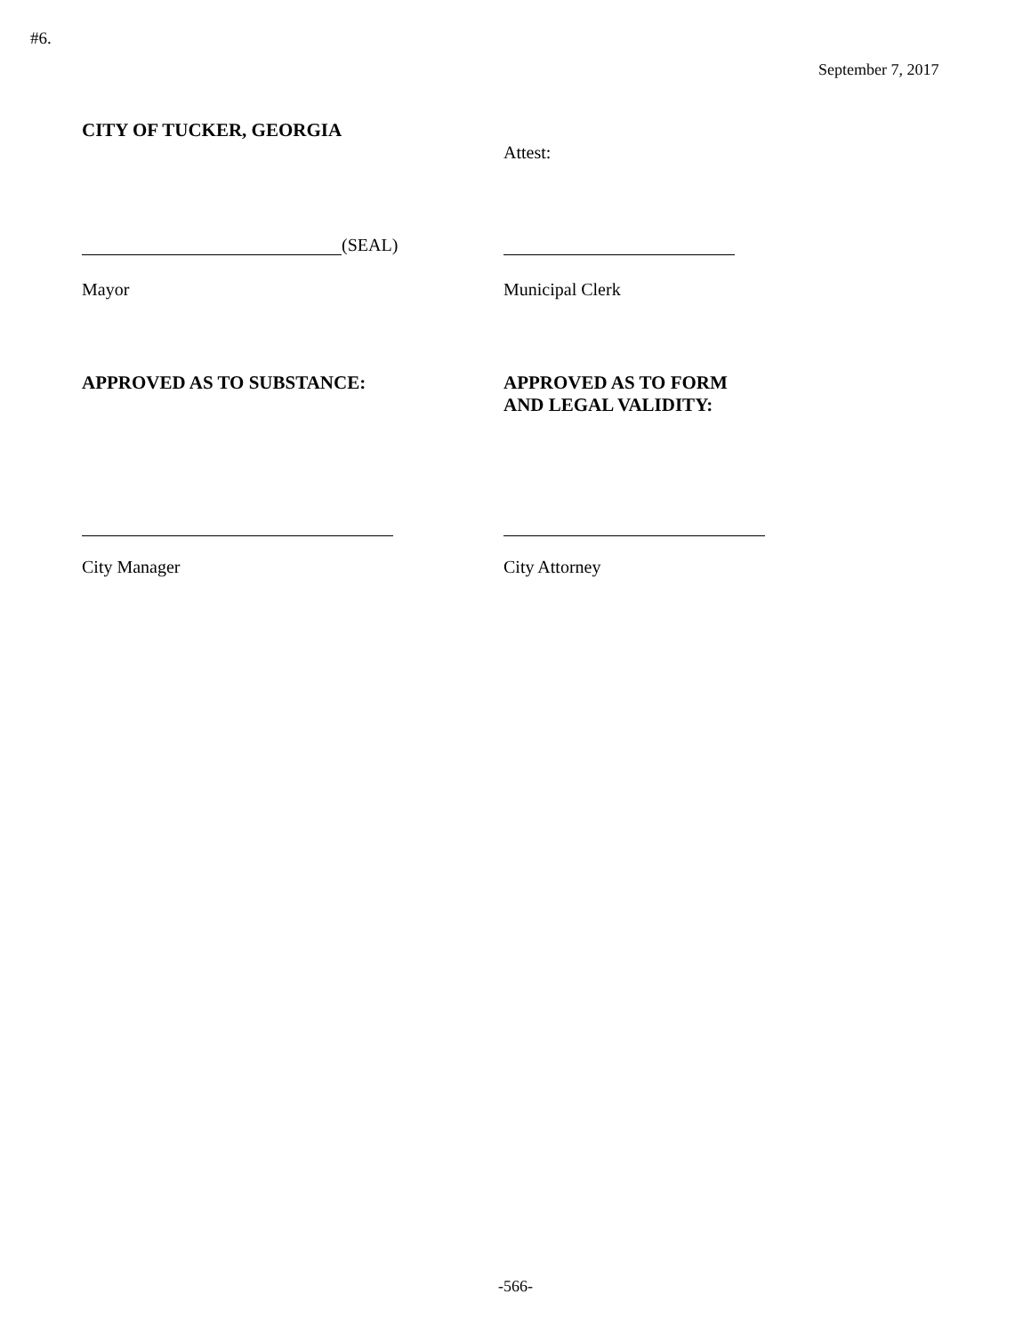#6.
September 7, 2017
CITY OF TUCKER, GEORGIA
Attest:
(SEAL)
Mayor Municipal Clerk
APPROVED AS TO SUBSTANCE: APPROVED AS TO FORM
AND LEGAL VALIDITY:
City Manager City Attorney
-566-